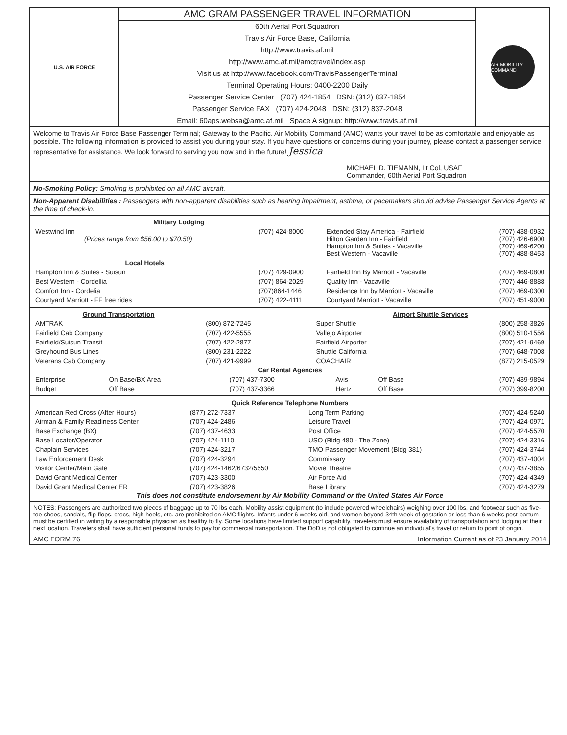U.S. AIR FORCE
AMC GRAM PASSENGER TRAVEL INFORMATION
60th Aerial Port Squadron
Travis Air Force Base, California
http://www.travis.af.mil
http://www.amc.af.mil/amctravel/index.asp
Visit us at http://www.facebook.com/TravisPassengerTerminal
Terminal Operating Hours: 0400-2200 Daily
Passenger Service Center (707) 424-1854 DSN: (312) 837-1854
Passenger Service FAX (707) 424-2048 DSN: (312) 837-2048
Email: 60aps.websa@amc.af.mil Space A signup: http://www.travis.af.mil
AIR MOBILITY COMMAND
Welcome to Travis Air Force Base Passenger Terminal; Gateway to the Pacific. Air Mobility Command (AMC) wants your travel to be as comfortable and enjoyable as possible. The following information is provided to assist you during your stay. If you have questions or concerns during your journey, please contact a passenger service representative for assistance. We look forward to serving you now and in the future! Jessica
MICHAEL D. TIEMANN, Lt Col, USAF
Commander, 60th Aerial Port Squadron
No-Smoking Policy: Smoking is prohibited on all AMC aircraft.
Non-Apparent Disabilities : Passengers with non-apparent disabilities such as hearing impairment, asthma, or pacemakers should advise Passenger Service Agents at the time of check-in.
| Military Lodging | | | |
| Westwind Inn (Prices range from $56.00 to $70.50) | (707) 424-8000 | Extended Stay America - Fairfield Hilton Garden Inn - Fairfield Hampton Inn & Suites - Vacaville Best Western - Vacaville | (707) 438-0932 (707) 426-6900 (707) 469-6200 (707) 488-8453 |
| Local Hotels | | | |
| Hampton Inn & Suites - Suisun | (707) 429-0900 | Fairfield Inn By Marriott - Vacaville | (707) 469-0800 |
| Best Western - Cordellia | (707) 864-2029 | Quality Inn - Vacaville | (707) 446-8888 |
| Comfort Inn - Cordelia | (707)864-1446 | Residence Inn by Marriott - Vacaville | (707) 469-0300 |
| Courtyard Marriott - FF free rides | (707) 422-4111 | Courtyard Marriott - Vacaville | (707) 451-9000 |
| Ground Transportation | | Airport Shuttle Services | |
| AMTRAK | (800) 872-7245 | Super Shuttle | (800) 258-3826 |
| Fairfield Cab Company | (707) 422-5555 | Vallejo Airporter | (800) 510-1556 |
| Fairfield/Suisun Transit | (707) 422-2877 | Fairfield Airporter | (707) 421-9469 |
| Greyhound Bus Lines | (800) 231-2222 | Shuttle California | (707) 648-7008 |
| Veterans Cab Company | (707) 421-9999 | COACHAIR | (877) 215-0529 |
| Car Rental Agencies | | | | | |
| Enterprise | On Base/BX Area | (707) 437-7300 | Avis | Off Base | (707) 439-9894 |
| Budget | Off Base | (707) 437-3366 | Hertz | Off Base | (707) 399-8200 |
| Quick Reference Telephone Numbers | | | |
| American Red Cross (After Hours) | (877) 272-7337 | Long Term Parking | (707) 424-5240 |
| Airman & Family Readiness Center | (707) 424-2486 | Leisure Travel | (707) 424-0971 |
| Base Exchange (BX) | (707) 437-4633 | Post Office | (707) 424-5570 |
| Base Locator/Operator | (707) 424-1110 | USO (Bldg 480 - The Zone) | (707) 424-3316 |
| Chaplain Services | (707) 424-3217 | TMO Passenger Movement (Bldg 381) | (707) 424-3744 |
| Law Enforcement Desk | (707) 424-3294 | Commissary | (707) 437-4004 |
| Visitor Center/Main Gate | (707) 424-1462/6732/5550 | Movie Theatre | (707) 437-3855 |
| David Grant Medical Center | (707) 423-3300 | Air Force Aid | (707) 424-4349 |
| David Grant Medical Center ER | (707) 423-3826 | Base Library | (707) 424-3279 |
This does not constitute endorsement by Air Mobility Command or the United States Air Force
NOTES: Passengers are authorized two pieces of baggage up to 70 lbs each. Mobility assist equipment (to include powered wheelchairs) weighing over 100 lbs, and footwear such as five-toe-shoes, sandals, flip-flops, crocs, high heels, etc. are prohibited on AMC flights. Infants under 6 weeks old, and women beyond 34th week of gestation or less than 6 weeks post-partum must be certified in writing by a responsible physician as healthy to fly. Some locations have limited support capability, travelers must ensure availability of transportation and lodging at their next location. Travelers shall have sufficient personal funds to pay for commercial transportation. The DoD is not obligated to continue an individual's travel or return to point of origin.
AMC FORM 76 Information Current as of 23 January 2014